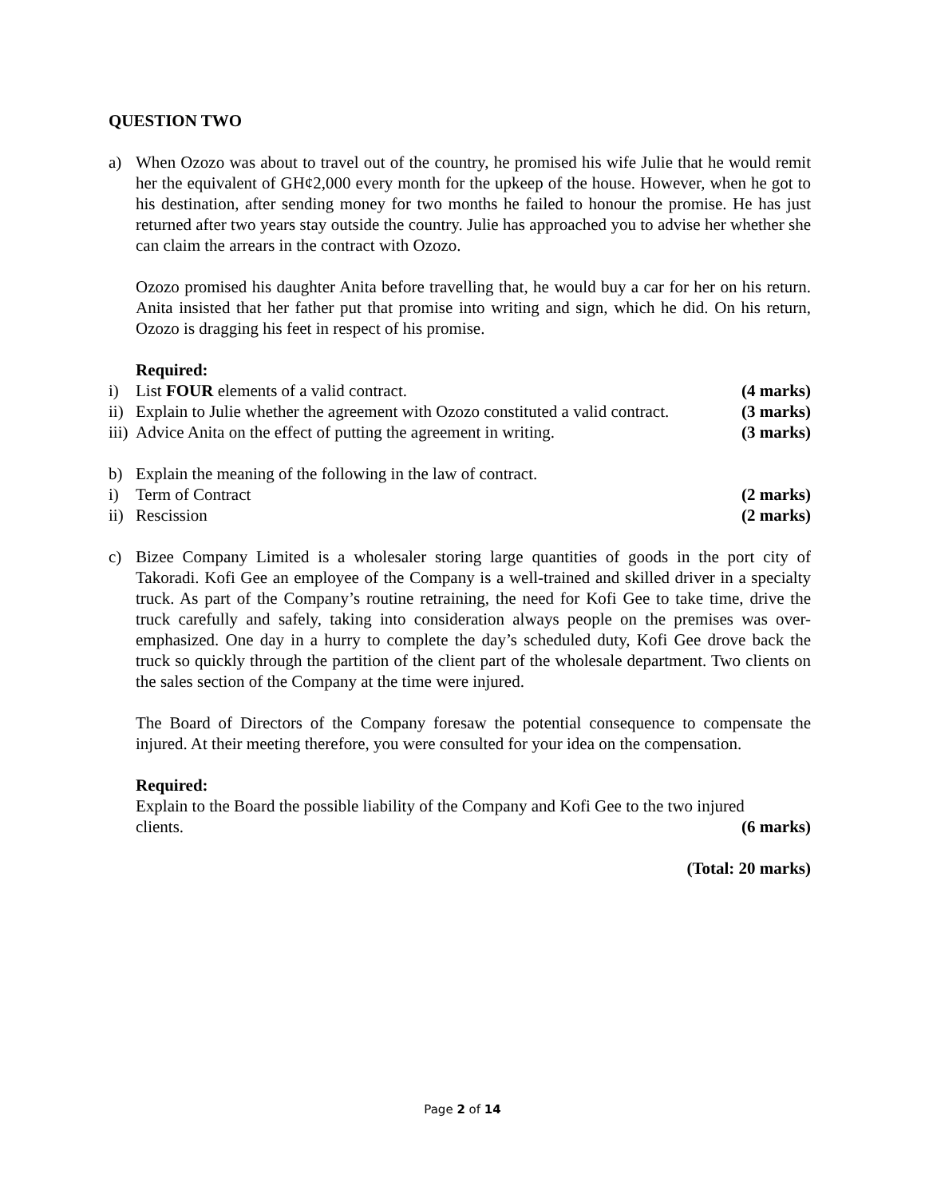QUESTION TWO
a) When Ozozo was about to travel out of the country, he promised his wife Julie that he would remit her the equivalent of GH¢2,000 every month for the upkeep of the house. However, when he got to his destination, after sending money for two months he failed to honour the promise. He has just returned after two years stay outside the country. Julie has approached you to advise her whether she can claim the arrears in the contract with Ozozo.
Ozozo promised his daughter Anita before travelling that, he would buy a car for her on his return. Anita insisted that her father put that promise into writing and sign, which he did. On his return, Ozozo is dragging his feet in respect of his promise.
Required:
i) List FOUR elements of a valid contract. (4 marks)
ii)
Explain to Julie whether the agreement with Ozozo constituted a valid contract. (3 marks)
iii)
Advice Anita on the effect of putting the agreement in writing. (3 marks)
b) Explain the meaning of the following in the law of contract.
i) Term of Contract (2 marks)
ii)
Rescission (2 marks)
c) Bizee Company Limited is a wholesaler storing large quantities of goods in the port city of Takoradi. Kofi Gee an employee of the Company is a well-trained and skilled driver in a specialty truck. As part of the Company’s routine retraining, the need for Kofi Gee to take time, drive the truck carefully and safely, taking into consideration always people on the premises was over-emphasized. One day in a hurry to complete the day’s scheduled duty, Kofi Gee drove back the truck so quickly through the partition of the client part of the wholesale department. Two clients on the sales section of the Company at the time were injured.
The Board of Directors of the Company foresaw the potential consequence to compensate the injured. At their meeting therefore, you were consulted for your idea on the compensation.
Required:
Explain to the Board the possible liability of the Company and Kofi Gee to the two injured
clients. (6 marks)
(Total: 20 marks)
Page 2 of 14